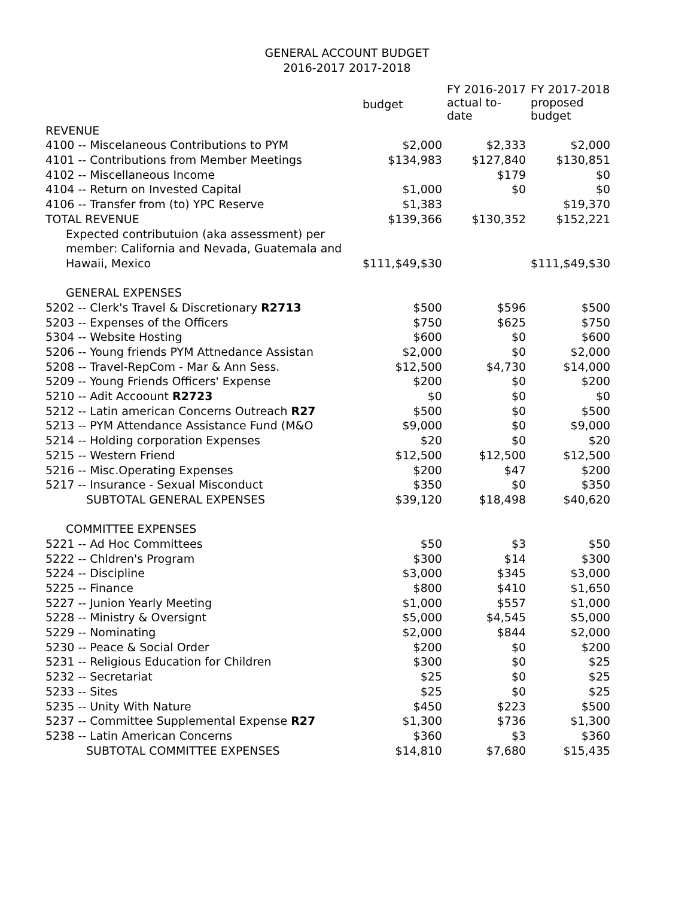GENERAL ACCOUNT BUDGET
2016-2017 2017-2018
| | budget | FY 2016-2017 actual to- date | FY 2017-2018 proposed budget |
| --- | --- | --- | --- |
| REVENUE | | | |
| 4100 -- Miscelaneous Contributions to PYM | $2,000 | $2,333 | $2,000 |
| 4101 -- Contributions from Member Meetings | $134,983 | $127,840 | $130,851 |
| 4102 -- Miscellaneous Income | | $179 | $0 |
| 4104 -- Return on Invested Capital | $1,000 | $0 | $0 |
| 4106 -- Transfer from (to) YPC Reserve | $1,383 | | $19,370 |
| TOTAL REVENUE | $139,366 | $130,352 | $152,221 |
| Expected contributuion (aka assessment) per | | | |
| member: California and Nevada, Guatemala and | | | |
| Hawaii, Mexico | $111,$49,$30 | | $111,$49,$30 |
| GENERAL EXPENSES | | | |
| 5202 -- Clerk's Travel & Discretionary R2713 | $500 | $596 | $500 |
| 5203 -- Expenses of the Officers | $750 | $625 | $750 |
| 5304 -- Website Hosting | $600 | $0 | $600 |
| 5206 -- Young friends PYM Attnedance Assistan | $2,000 | $0 | $2,000 |
| 5208 -- Travel-RepCom - Mar & Ann Sess. | $12,500 | $4,730 | $14,000 |
| 5209 -- Young Friends Officers' Expense | $200 | $0 | $200 |
| 5210 -- Adit Accoount R2723 | $0 | $0 | $0 |
| 5212 -- Latin american Concerns Outreach R27 | $500 | $0 | $500 |
| 5213 -- PYM Attendance Assistance Fund (M&O | $9,000 | $0 | $9,000 |
| 5214 -- Holding corporation Expenses | $20 | $0 | $20 |
| 5215 -- Western Friend | $12,500 | $12,500 | $12,500 |
| 5216 -- Misc.Operating Expenses | $200 | $47 | $200 |
| 5217 -- Insurance - Sexual Misconduct | $350 | $0 | $350 |
| SUBTOTAL GENERAL EXPENSES | $39,120 | $18,498 | $40,620 |
| COMMITTEE EXPENSES | | | |
| 5221 -- Ad Hoc Committees | $50 | $3 | $50 |
| 5222 -- Chldren's Program | $300 | $14 | $300 |
| 5224 -- Discipline | $3,000 | $345 | $3,000 |
| 5225 -- Finance | $800 | $410 | $1,650 |
| 5227 -- Junion Yearly Meeting | $1,000 | $557 | $1,000 |
| 5228 -- Ministry & Oversignt | $5,000 | $4,545 | $5,000 |
| 5229 -- Nominating | $2,000 | $844 | $2,000 |
| 5230 -- Peace & Social Order | $200 | $0 | $200 |
| 5231 -- Religious Education for Children | $300 | $0 | $25 |
| 5232 -- Secretariat | $25 | $0 | $25 |
| 5233 -- Sites | $25 | $0 | $25 |
| 5235 -- Unity With Nature | $450 | $223 | $500 |
| 5237 -- Committee Supplemental Expense R27 | $1,300 | $736 | $1,300 |
| 5238 -- Latin American Concerns | $360 | $3 | $360 |
| SUBTOTAL COMMITTEE EXPENSES | $14,810 | $7,680 | $15,435 |